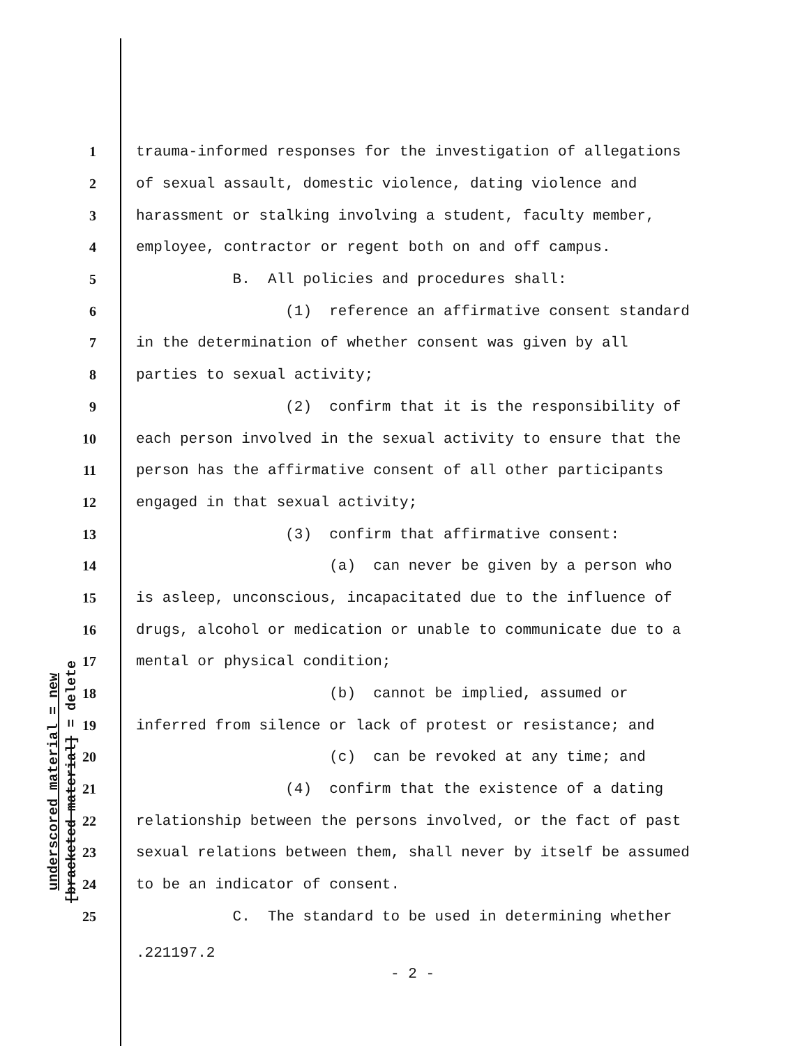underscored material = new
[bracketed material] = delete
1 trauma-informed responses for the investigation of allegations
2 of sexual assault, domestic violence, dating violence and
3 harassment or stalking involving a student, faculty member,
4 employee, contractor or regent both on and off campus.
5 B. All policies and procedures shall:
6 (1) reference an affirmative consent standard
7 in the determination of whether consent was given by all
8 parties to sexual activity;
9 (2) confirm that it is the responsibility of
10 each person involved in the sexual activity to ensure that the
11 person has the affirmative consent of all other participants
12 engaged in that sexual activity;
13 (3) confirm that affirmative consent:
14 (a) can never be given by a person who
15 is asleep, unconscious, incapacitated due to the influence of
16 drugs, alcohol or medication or unable to communicate due to a
17 mental or physical condition;
18 (b) cannot be implied, assumed or
19 inferred from silence or lack of protest or resistance; and
20 (c) can be revoked at any time; and
21 (4) confirm that the existence of a dating
22 relationship between the persons involved, or the fact of past
23 sexual relations between them, shall never by itself be assumed
24 to be an indicator of consent.
25 C. The standard to be used in determining whether
.221197.2
- 2 -